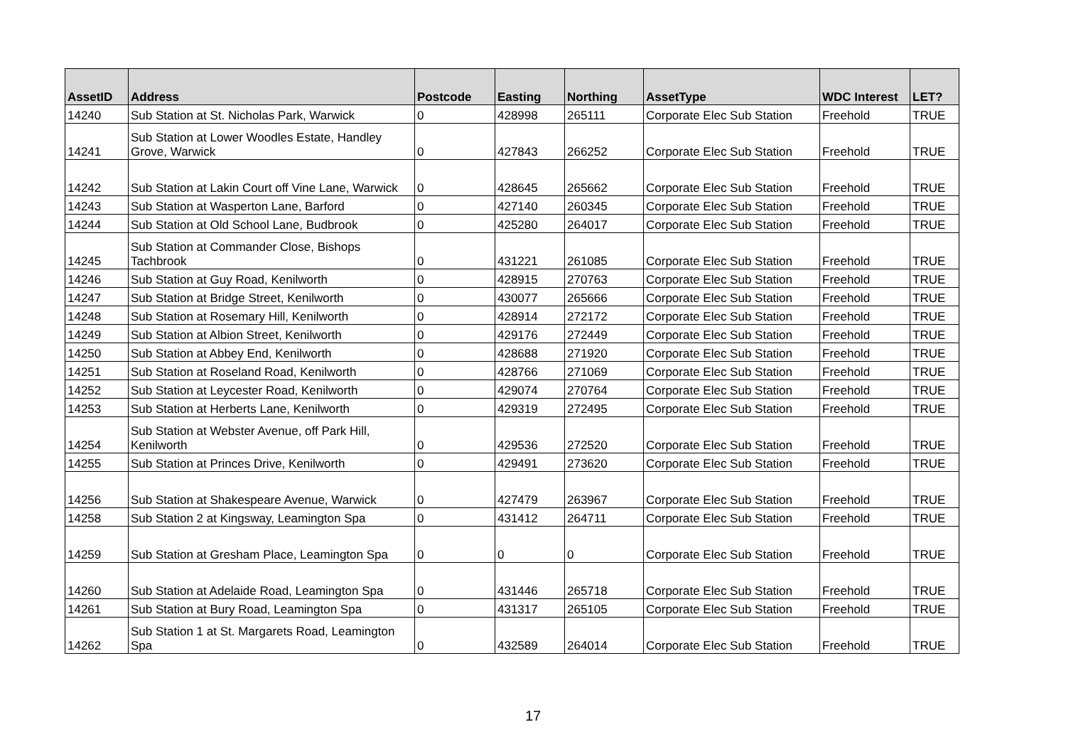| AssetID | Address | Postcode | Easting | Northing | AssetType | WDC Interest | LET? |
| --- | --- | --- | --- | --- | --- | --- | --- |
| 14240 | Sub Station at St. Nicholas Park, Warwick | 0 | 428998 | 265111 | Corporate Elec Sub Station | Freehold | TRUE |
| 14241 | Sub Station at Lower Woodles Estate, Handley Grove, Warwick | 0 | 427843 | 266252 | Corporate Elec Sub Station | Freehold | TRUE |
| 14242 | Sub Station at Lakin Court off Vine Lane, Warwick | 0 | 428645 | 265662 | Corporate Elec Sub Station | Freehold | TRUE |
| 14243 | Sub Station at Wasperton Lane, Barford | 0 | 427140 | 260345 | Corporate Elec Sub Station | Freehold | TRUE |
| 14244 | Sub Station at Old School Lane, Budbrook | 0 | 425280 | 264017 | Corporate Elec Sub Station | Freehold | TRUE |
| 14245 | Sub Station at Commander Close, Bishops Tachbrook | 0 | 431221 | 261085 | Corporate Elec Sub Station | Freehold | TRUE |
| 14246 | Sub Station at Guy Road, Kenilworth | 0 | 428915 | 270763 | Corporate Elec Sub Station | Freehold | TRUE |
| 14247 | Sub Station at Bridge Street, Kenilworth | 0 | 430077 | 265666 | Corporate Elec Sub Station | Freehold | TRUE |
| 14248 | Sub Station at Rosemary Hill, Kenilworth | 0 | 428914 | 272172 | Corporate Elec Sub Station | Freehold | TRUE |
| 14249 | Sub Station at Albion Street, Kenilworth | 0 | 429176 | 272449 | Corporate Elec Sub Station | Freehold | TRUE |
| 14250 | Sub Station at Abbey End, Kenilworth | 0 | 428688 | 271920 | Corporate Elec Sub Station | Freehold | TRUE |
| 14251 | Sub Station at Roseland Road, Kenilworth | 0 | 428766 | 271069 | Corporate Elec Sub Station | Freehold | TRUE |
| 14252 | Sub Station at Leycester Road, Kenilworth | 0 | 429074 | 270764 | Corporate Elec Sub Station | Freehold | TRUE |
| 14253 | Sub Station at Herberts Lane, Kenilworth | 0 | 429319 | 272495 | Corporate Elec Sub Station | Freehold | TRUE |
| 14254 | Sub Station at Webster Avenue, off Park Hill, Kenilworth | 0 | 429536 | 272520 | Corporate Elec Sub Station | Freehold | TRUE |
| 14255 | Sub Station at Princes Drive, Kenilworth | 0 | 429491 | 273620 | Corporate Elec Sub Station | Freehold | TRUE |
| 14256 | Sub Station at Shakespeare Avenue, Warwick | 0 | 427479 | 263967 | Corporate Elec Sub Station | Freehold | TRUE |
| 14258 | Sub Station 2 at Kingsway, Leamington Spa | 0 | 431412 | 264711 | Corporate Elec Sub Station | Freehold | TRUE |
| 14259 | Sub Station at Gresham Place, Leamington Spa | 0 | 0 | 0 | Corporate Elec Sub Station | Freehold | TRUE |
| 14260 | Sub Station at Adelaide Road, Leamington Spa | 0 | 431446 | 265718 | Corporate Elec Sub Station | Freehold | TRUE |
| 14261 | Sub Station at Bury Road, Leamington Spa | 0 | 431317 | 265105 | Corporate Elec Sub Station | Freehold | TRUE |
| 14262 | Sub Station 1 at St. Margarets Road, Leamington Spa | 0 | 432589 | 264014 | Corporate Elec Sub Station | Freehold | TRUE |
17